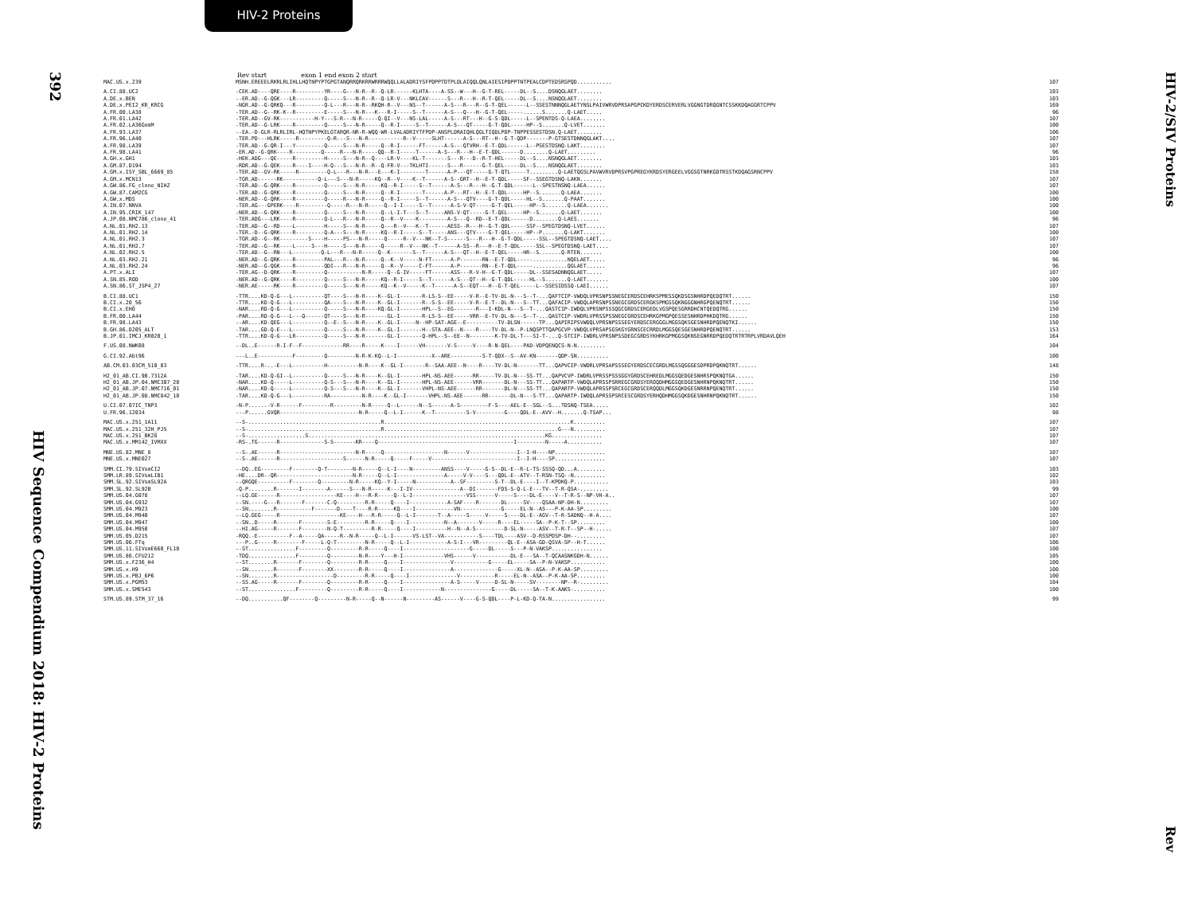HIV-2 Proteins
392
HIV Sequence Compendium 2018: HIV-2 Proteins
Rev start exon 1 end exon 2 start
| MAC.US.x.239 | MSNH.EREEELRKRLRLIHLLHQTNPYPTGPGTANQRRQRKRRWRRRWQQLLALADRIYSFPDPPTDTPLDLAIQQLQNLAIESIPDPPTNTPEALCDPTEDSRSPQD........... | 107 |
| A.CI.88.UC2 | -CEK.AD----QRE----R---------YR----G---N-R--R--Q-LR------KLHTA----A-SS--W---H--G-T-REL-----DL--S....DSNQGLAET........ | 103 |
| A.DE.x.BEN | --ER.AD--G-QGK---LR---------Q-----S---N-R--R--Q-LR-V---NKLCAV------S---R---H--R-T-QEL-----DL--S....NSNQGLAET........ | 103 |
| A.DE.x.PEI2_KR_KRCG | -NGR.AD--G-QRKQ---R---------Q-L---R---N-R--RKQH-R--V---NS--T------A-S---R---R--G-T-QEL------L--SSESTNNNQGLAETYNSLPAIVWRVDPRSAPGPCKDYERDSCERVERLVGGNGTDRQGNTCSSKKDQAGGRTCPPV | 169 |
| A.FR.00.LA38 | -TER.AD--G--RK-K--R---------E-----S---N-R---K---R-I-----S--T------A-S---Q---H--G-T-QEL-----......S.......Q-LAET..... | 96 |
| A.FR.01.LA42 | -TER.AD--GV-RK-----------H-Y---S-R---N-R-----Q-QI--V---NS-LAL-----A-S---RT---H--G-S-QDL-----L--SPENTDS-Q-LAEA........ | 107 |
| A.FR.02.LA36GomM | -TER.AD--G-LRK----R---------Q-----S---N-R-----Q--R-I-----S--T------A-S---QT-----G-T-QDL-----HP--S.......Q-LVET....... | 100 |
| A.FR.93.LA37 | --EA.-D-GLR-RLRLIRL-HQTNPYPKELGTARQR-NR-R-WQQ-WR-LVALADRIYTFPDP-ANSPLDRAIQHLQGLTIQDLPDP-TNPPESSESTDSN.Q-LAET........ | 106 |
| A.FR.96.LA40 | -TER.PD---HLRK-----R---------Q-R---S---N-R-----------R--V-----SLHT------A-S---RT--H--G-T-QDP-------P-GTSESTDNNQGLAKT.... | 107 |
| A.FR.98.LA39 | -TER.AD--G-QR-I---Y---------Q-----S---N-R-----Q--R-I------FT------A-S---QTVRH--E-T-QDL------L--PSESTDSNQ-LAKT........ | 107 |
| A.FR.98.LA41 | -ER.AD--G-QRK----R---------Q-----R---N-R-----QQ--R-I-----T------A-S---R---H--E-T-QDL------D........Q-LAET......... | 96 |
| A.GH.x.GH1 | -HEK.ADG---QE-----R---------H-----S---N-R--Q----LR-V----KL-T-------S---R---D--R-T-HEL-----DL--S....NSNQGLAET........ | 103 |
| A.GM.87.D194 | -RDR.AD--G-QEK----R----I----H-Q---S---N-R--R--Q-FR-V---TKLHTI------S---R------G-T-QEL-----DL--S....NSNQGLAET........ | 103 |
| A.GM.x.ISY_SBL_6669_85 | -TER.AD--GV-RK-----R---------Q-L---R---N-R---E---K-I--------T------A-P---QT-----G-T-QTL-----T.........Q-LAETQGSLPAVWVRVDPRSVPGPREGYKRDSYERGEELVGGSGTNRKGDTRSSTKDQAGSRNCPPV | 158 |
| A.GM.x.MCN13 | -TGR.AD------RK-----------Q-L---S---N-R-----KQ--R--V----K--T------A-S--GRT--H--E-T-QDL-----SF--SSEGTDSNQ-LAKN....... | 107 |
| A.GW.86.FG_clone_NIHZ | -TER.AD--G-QRK----R---------Q-----S---N-R-----KQ--R-I-----S--T------A-S---R---H--G-T-QDL------L--SPESTNSNQ-LAEA...... | 107 |
| A.GW.87.CAM2CG | -TER.AD--G-QRK----R---------Q-----S---N-R-----Q--R-I-------T------A-P---RT--H--E-T-QDL-----HP--S.......Q-LAEA....... | 100 |
| A.GW.x.MDS | -NER.AD--G-QRK----R---------Q-----R---N-R-----Q--R-I-----S--T------A-S---QTV----G-T-QDL-----HL--S.......Q-PAAT....... | 100 |
| A.IN.07.NNVA | -TER.AG---GPERK----R---------Q-----R---N-R-----Q--I-I-----S--T------A-S-V-QT-----G-T-QEL-----HP--S.......Q-LAEA....... | 100 |
| A.IN.95.CRIK_147 | -NER.AD--G-QRK----R---------Q-----S---N-R-----Q--L-I-T---S--T-----ANS-V-QT-----G-T-QEL-----HP--S.......Q-LAET....... | 100 |
| A.JP.08.NMC786_clone_41 | -TER.ADG---LRK----R---------Q-L---R---N-R-----Q--R--V----K---------A-S---Q--RD--E-T-QDL------D........Q-LAES....... | 96 |
| A.NL.01.RH2.13 | -TER.AD--G--RD----L---------H-----S---N-R-----Q---R--V---K--T------AESS--R---H--G-T-QDL-----SSF--SPEGTDSNQ-LVET...... | 107 |
| A.NL.01.RH2.14 | -TER.-D--G-QRK----R---------Q-A---S---N-R-----KQ--R-I-----S--T-----ANS---QTV----G-T-QEL-----HP--P.......Q-LAKT....... | 100 |
| A.NL.01.RH2.3 | -TGR.AD--G--RK---------S----H-----PS---N-R-----Q-----R--V---NK--T-S------S---R---H--G-T-QDL-----SSL--SPEGTDSNQ-LAET.... | 107 |
| A.NL.01.RH2.7 | -TER.AD--G--RK----L-----S---H-----S---N-R-----Q-----R--V---NK--T------A-SS--R---H--E-T-QDL-----SSL--SPEGTDSNQ-LAET.... | 107 |
| A.NL.02.RH2.5 | -TER.AD--G--RN---L---------Q-L---R---N-R-----Q--K-------S--T------A-S---QT--H--E-T-QEL-----HR--S.......Q-RTEN....... | 100 |
| A.NL.03.RH2.21 | -NER.AD--G-QRK----R---------PAL---R---N-R-----Q--K--V-----N-FT------A-P-------RN--E-T-QDL-----...........NQELAET..... | 96 |
| A.NL.03.RH2.24 | -NER.AD--G-QGK----R---------QDI---R---N-R-----Q--R--V-----C-FT------A-P-------RN--E-T-QDL-----...........QGLAET...... | 96 |
| A.PT.x.ALI | -TER.AG--D-QRK----R---------Q-----------N-R-----Q--G-IV-----FT------ASS---R-V-H--G-T-QDL-----DL--SSESADNNQGLAET..... | 107 |
| A.SN.85.ROD | -NER.AD--G-QRK----R---------Q-----S---N-R-----KQ--R-I-----S--T------A-S---QT--H--G-T-QDL-----HL--S.......Q-LAET....... | 100 |
| A.SN.86.ST_JSP4_27 | -NER.AE-----RK----R---------Q-----S---N-R-----KQ--K--V-----K--T------A-S--EQT---H--G-T-QEL-----L--SSESIDSSQ-LAEI...... | 107 |
| B.CI.88.UC1 | -TTR....KD-Q-G---L----------QT----S---N-R----K--GL-I-------R-LS-S--EE-----V-R--E-TV-DL-N---S--T-...QAFTCIP-VWDQLVPRSNPSSNEGCERDSCEHRKSPMESSQKDSGSNHRDPQEDQTRT...... | 150 |
| B.CI.x.20_56 | -TTR....KD-Q-G---L----------QA----S---N-R----K--GL-I-------R--S-S--EE-----V-R--E-T--DL-N---S--TT...QAFACIP-VWDQLAPRSNPSSNEGCGRDSCERGKSPMGSSQKNGGGNHRGPQENQTRT...... | 150 |
| B.CI.x.EHO | -NAR....RD-Q-G---L----------Q-----S---N-R----KQ-GL-I-------HPL--S--EG-------R---I-KDL-N---S--T-...QASTCIP-IWDQLVPRSNPSSSQGCGRDSCERGEDLVGSPQESGRRDHCNTQEDQTRG...... | 150 |
| B.FR.00.LA44 | -PAR....RD-Q-G---L---Q------QT----S---N-R-------GL-I-------R-LS-S--EE-----VRR--E-TV-DL-N---S--T-...QASTCIP-VWDRLVPRSSPSSNEGCGRDSCEHRKGPMGPQESSESNHRDPHKDQTRG...... | 150 |
| B.FR.98.LA43 | --AR....KD-QEG---L----------Q--E--S---N-R----K--GL-I-----N--HP-SAT-AGE--E----------TV-DLSN------TP...QAPIRIPSVWDQLVPRSNPSSSEGYERDSCERGGGLMGGSQKSGESNHRDPQENQTKI...... | 150 |
| B.GH.86.D205_ALT | -TAR....GD-Q-E---L----------Q-----S---N-R----K--GL-I-------H--STA-AEE--N----R----TV-DL-N--P-LNQSPTTQAPGCVP-VWDQLVPRSAPSGSKGYGRNSCECRRDLMGGSQESGESNHRDPQENQTRT...... | 153 |
| B.JP.01.IMCJ_KR020_1 | -TTR....KD-Q-G---LR---------Q-----S---N-R-------GL-I-------Q-HPL--S--EE--N--------K-TV-DL-T---SI-T-...Q-STCIP-IWDRLVPRSNPSSDEGCGRDSYKHRKGPMGGSQKNSEGNRRDPQEDQTRTRTRPLVRDAVLQEH | 164 |
| F.US.08.NWK08 | --DL..E------R-I-F--F-------------RR----R-----K----I------VH-------V-S-----V----R-N-QEL----PAD-VDPQENQCS-N-N......... | 104 |
| G.CI.92.Abt96 | ---L..E-----------F---------Q---------N-R-K-KQ--L-I-----------X--ARE----------S-T-QDX--S--AV-KN-------QDP-SN.......... | 100 |
| AB.CM.03.03CM_510_03 | -TTR....R-..-E---L----------H----------N-R----K--GL-I-------R--SAA-AEE--N----R----TV-DL-N-------TT...QAPVCIP-VWDRLVPRSAPSSSEGYERDSCECGRDLMGSSQGGGESDPRDPQKNQTRT...... | 148 |
| H2_01_AB.CI.90.7312A | -TAR....KD-Q-GI--L----------Q-----S---N-R----K--GL-I-------HPL-NS-AEE------RR-----TV-DL-N---SS-TT...QAPVCVP-IWDRLVPRSSPSSSGGYGRDSCEHREDLMGGSQEDGESNHRSPQKNQTGA...... | 150 |
| H2_01_AB.JP.04.NMC307_20 | -NAR....KD-Q-----L----------Q-S---S---N-R----K--GL-I-------HPL-NS-AEE------VRR-------DL-N---SS-TT...QAPARTP-VWDQLAPRSSPSRREGCGRDSYEROQDHMGGSQEDGESNHRNPQKNQTRT...... | 150 |
| H2_01_AB.JP.07.NMC716_01 | -NAR....KD-Q-----L----------Q-S---S---N-R----K--GL-I-------VHPL-NS-AEE------RR-------DL-N---SS-TT...QAPARTP-VWDQLAPRSSPSRCEGCGRDSCERQQDLMGGSQKDGESNRRNPQENQTRT...... | 150 |
| H2_01_AB.JP.08.NMC842_10 | -TAR....KD-Q-G---L----------RA----------N-R----K--GL-I-------VHPL-NS-AEE------RR-------DL-N---S-TT...QAPARTP-IWDQLAPRSSPSRCESCGRDSYERHQDHMGGSQKDGESNHRNPQKNQTRT...... | 150 |
| U.CI.07.07IC_TNP3 | -N-P......-V-R------F---------R---------N-R-----Q--L------N--S------A-S---------F-S----AEL-E--SGL--S...TDSNQ-TSEA..... | 102 |
| U.FR.96.12034 | ---P......GVQR-------------------------N-R-----Q--L-I------K--T----------S-V---------G----QDL-E--AVV--H.......Q-TSAP... | 98 |
| MAC.US.x.251_1A11 | --S-..........................................R...........................................................K.......... | 107 |
| MAC.US.x.251_32H_PJ5 | --S-..........................................R.......................................................G---N.......... | 107 |
| MAC.US.x.251_BK28 | --S-..................S...........................................................................KG................ | 107 |
| MAC.US.x.MM142_IVMXX | -RS-.TG------R--------------S-S-------KR----Q-------------------------------------------I---------N-----A........... | 107 |
| MNE.US.82.MNE_8 | --S-.AE------R------------------------N-R-----Q-------------------N------V---------------I--I-H----NP................ | 107 |
| MNE.US.x.MNE027 | --S-.AE------R--------------------S------N-R-----Q-----F-----V---------------------------I--I-H----SP................ | 107 |
| SMM.CI.79.SIVsmCI2 | --DQ..EG---------F--------Q-T--------N-R-----Q--L-I----N---------ANSS----V-----G-S--DL-E--R-L-TS-SSSQ-QD...A......... | 103 |
| SMM.LR.89.SIVsmLIB1 | -HE....DR--QR------------------------N-R-----Q--L-I---------------A-----V-V----S---QDL-E--ATV--T-RSN-TSQ--N.......... | 102 |
| SMM.SL.92.SIVsmSL92A | --QRGQE----------F--------Q---------N-R-----KQ--Y-I-----N-----------A--SF---------S-T--DL-E----I--T-KPDKQ-P........... | 103 |
| SMM.SL.92.SL92B | -Q-P........R-------I--------A------S---N-R-----K---I-IV---------------A--DI-------FDS-S-Q-L-E---TV--T-R-QSA-......... | 99 |
| SMM.US.04.G078 | --LQ.GE------R------------------KE----H---R-R-----Q--L-I-----------------VSS------V-----S----DL-E----V--T-R-S--NP-VH-A.. | 107 |
| SMM.US.04.G932 | --SN.----G---R-------F-------C-Q---------R-R-----Q----I------------A-SAF----R-------DL-----SV----QSAA-NP-DH-N......... | 107 |
| SMM.US.04.M923 | --SN........R-----------F-------D----T----R-R-----KQ----I------------VN-------------G-----EL-N--AS---P-K-AA-SP......... | 100 |
| SMM.US.04.M940 | --LQ.GEG-----R-------------------KE----H---R-R-----Q--L-I-------T--A-----S-----V-----S----DL-E--AGV--T-R-SADNQ--H-A.... | 107 |
| SMM.US.04.M947 | --SN..D-----R-------F--------S-E---------R-R-----Q----I-----------N--A-------V-----R----EL-----SA--P-K-T--SP......... | 100 |
| SMM.US.04.M950 | --HI.AG-----R-------F--------N-Q-T---------R-R-----Q----I----------H--N--A-S---------D-SL-N-----ASV--T-R-T--SP--H-..... | 107 |
| SMM.US.05.D215 | -RQQ.-E----------F--A-----QA-----R--N-R-----Q--L-I------VS-LST--VA-----------S----TDL----ASV--D-RSSPDSP-DH--......... | 107 |
| SMM.US.06.FTq | ---P..G-----R--------F-----L-Q-T---------N-R-----Q--L-I------------A-S-I---VR---------QL-E--ASA-GD-QSVA-SP--H-T...... | 106 |
| SMM.US.11.SIVsmE660_FL10 | --ST...............F---------Q---------R-R-----Q----I---------------------G-----DL-----S---P-N-VAKSP................ | 100 |
| SMM.US.86.CFU212 | -TDQ...............F---------Q---------N-R----Y---H-I-------------VHS------V-----------DL-E---SA--T-QCAASNKGDH-N...... | 105 |
| SMM.US.x.F236_H4 | --ST........R-------F--------Q---------R-R-----Q----I---------------V-----------G-----EL-----SA--P-N-VAKSP........... | 100 |
| SMM.US.x.H9 | --SN........R-------F--------XX--------R-R-----Q----I---------------A--------------G-----XL-N--ASA--P-K-AA-SP......... | 100 |
| SMM.US.x.PBJ_6P6 | --SN........R------------------D---------R-R-----Q----I---------------V-----------R-----EL-N--ASA--P-K-AA-SP......... | 100 |
| SMM.US.x.PGM53 | --SS.AG-----R-------F--------Q---------R-R-----Q----I---------------A-S-----V-----D-SL-N-----SV--------NP--R-......... | 104 |
| SMM.US.x.SME543 | --ST...............F---------Q---------R-R-----Q----I------------N---------------G-----DL-----SA--T-K-AAKS-.......... | 100 |
| STM.US.89.STM_37_16 | --DQ...........QF--------Q---------N-R-----Q--N------N---------AS------V----G-S-QDL----P-L-KD-Q-TA-N................. | 99 |
HIV-2/SIV Proteins Rev